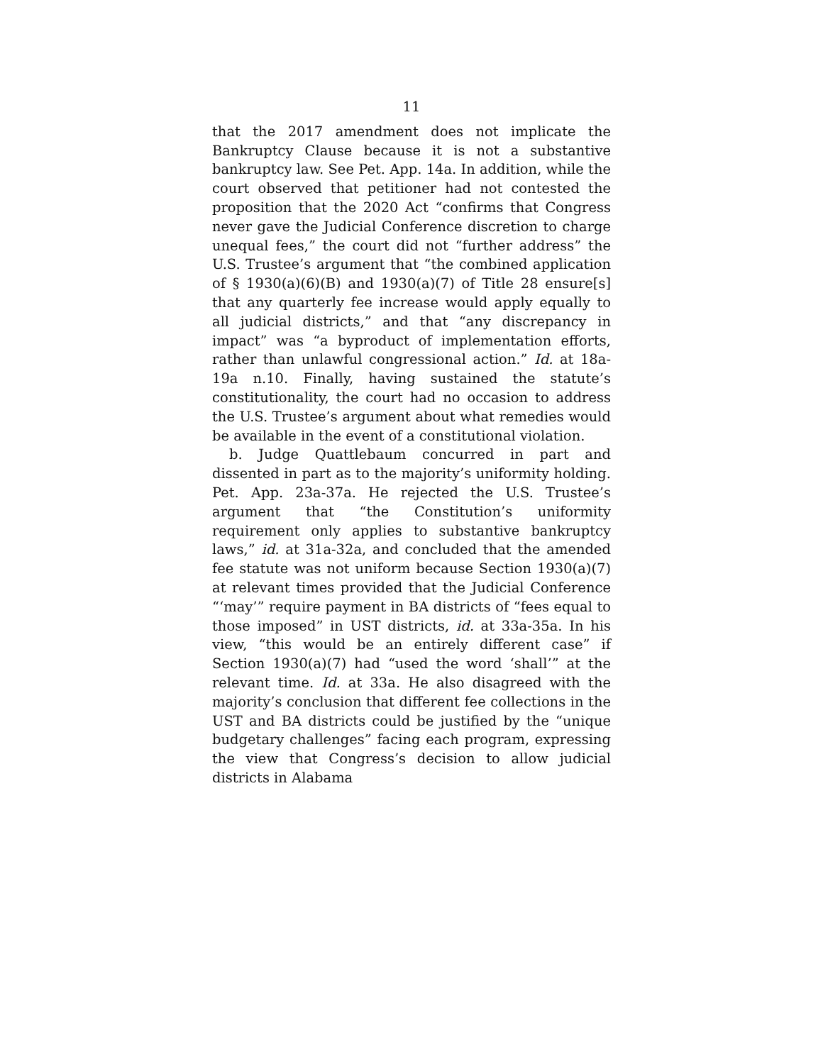11
that the 2017 amendment does not implicate the Bankruptcy Clause because it is not a substantive bankruptcy law. See Pet. App. 14a. In addition, while the court observed that petitioner had not contested the proposition that the 2020 Act “confirms that Congress never gave the Judicial Conference discretion to charge unequal fees,” the court did not “further address” the U.S. Trustee’s argument that “the combined application of § 1930(a)(6)(B) and 1930(a)(7) of Title 28 ensure[s] that any quarterly fee increase would apply equally to all judicial districts,” and that “any discrepancy in impact” was “a byproduct of implementation efforts, rather than unlawful congressional action.” Id. at 18a-19a n.10. Finally, having sustained the statute’s constitutionality, the court had no occasion to address the U.S. Trustee’s argument about what remedies would be available in the event of a constitutional violation.
b. Judge Quattlebaum concurred in part and dissented in part as to the majority’s uniformity holding. Pet. App. 23a-37a. He rejected the U.S. Trustee’s argument that “the Constitution’s uniformity requirement only applies to substantive bankruptcy laws,” id. at 31a-32a, and concluded that the amended fee statute was not uniform because Section 1930(a)(7) at relevant times provided that the Judicial Conference “‘may’” require payment in BA districts of “fees equal to those imposed” in UST districts, id. at 33a-35a. In his view, “this would be an entirely different case” if Section 1930(a)(7) had “used the word ‘shall’” at the relevant time. Id. at 33a. He also disagreed with the majority’s conclusion that different fee collections in the UST and BA districts could be justified by the “unique budgetary challenges” facing each program, expressing the view that Congress’s decision to allow judicial districts in Alabama